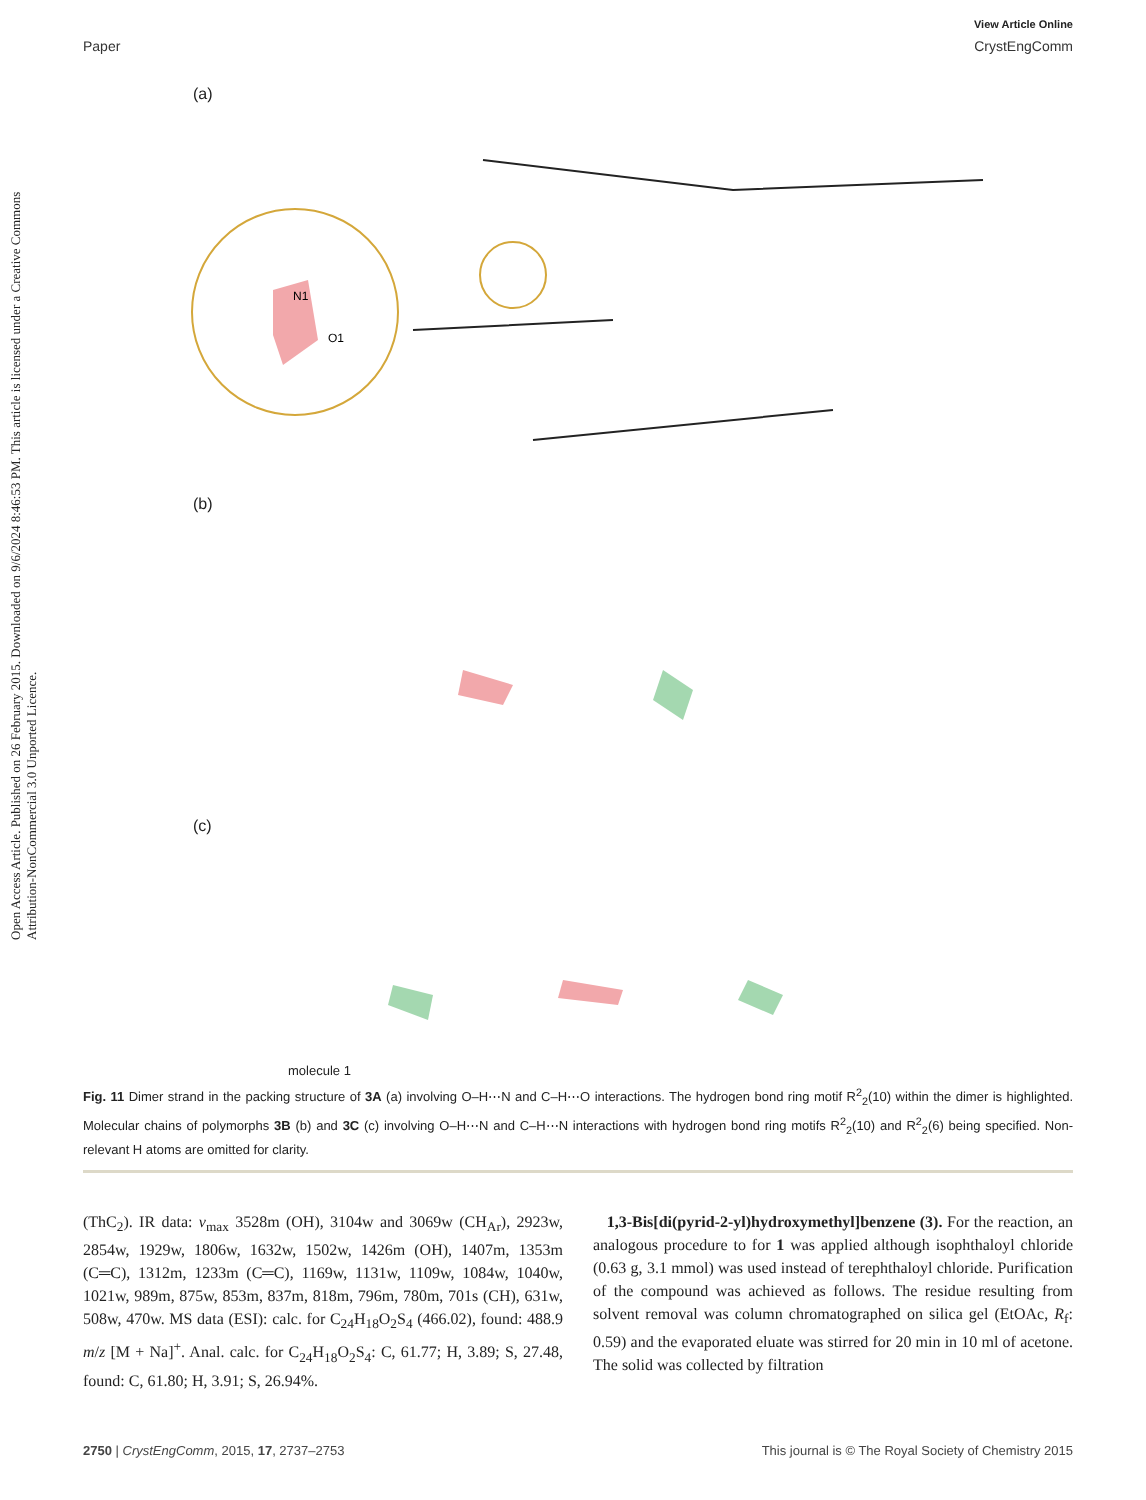Open Access Article. Published on 26 February 2015. Downloaded on 9/6/2024 8:46:53 PM. This article is licensed under a Creative Commons Attribution-NonCommercial 3.0 Unported Licence.
View Article Online
Paper CrystEngComm
(a)
(b)
(c)
N1
O1
molecule 1
Fig. 11 Dimer strand in the packing structure of 3A (a) involving O–H⋯N and C–H⋯O interactions. The hydrogen bond ring motif R<sup>2</sup><sub>2</sub>(10) within the dimer is highlighted. Molecular chains of polymorphs 3B (b) and 3C (c) involving O–H⋯N and C–H⋯N interactions with hydrogen bond ring motifs R<sup>2</sup><sub>2</sub>(10) and R<sup>2</sup><sub>2</sub>(6) being specified. Non-relevant H atoms are omitted for clarity.
(ThC<sub>2</sub>). IR data: ν<sub>max</sub> 3528m (OH), 3104w and 3069w (CH<sub>Ar</sub>), 2923w, 2854w, 1929w, 1806w, 1632w, 1502w, 1426m (OH), 1407m, 1353m (C═C), 1312m, 1233m (C═C), 1169w, 1131w, 1109w, 1084w, 1040w, 1021w, 989m, 875w, 853m, 837m, 818m, 796m, 780m, 701s (CH), 631w, 508w, 470w. MS data (ESI): calc. for C<sub>24</sub>H<sub>18</sub>O<sub>2</sub>S<sub>4</sub> (466.02), found: 488.9 m/z [M + Na]<sup>+</sup>. Anal. calc. for C<sub>24</sub>H<sub>18</sub>O<sub>2</sub>S<sub>4</sub>: C, 61.77; H, 3.89; S, 27.48, found: C, 61.80; H, 3.91; S, 26.94%.
1,3-Bis[di(pyrid-2-yl)hydroxymethyl]benzene (3). For the reaction, an analogous procedure to for 1 was applied although isophthaloyl chloride (0.63 g, 3.1 mmol) was used instead of terephthaloyl chloride. Purification of the compound was achieved as follows. The residue resulting from solvent removal was column chromatographed on silica gel (EtOAc, R<sub>f</sub>: 0.59) and the evaporated eluate was stirred for 20 min in 10 ml of acetone. The solid was collected by filtration
2750 | CrystEngComm, 2015, 17, 2737–2753 This journal is © The Royal Society of Chemistry 2015